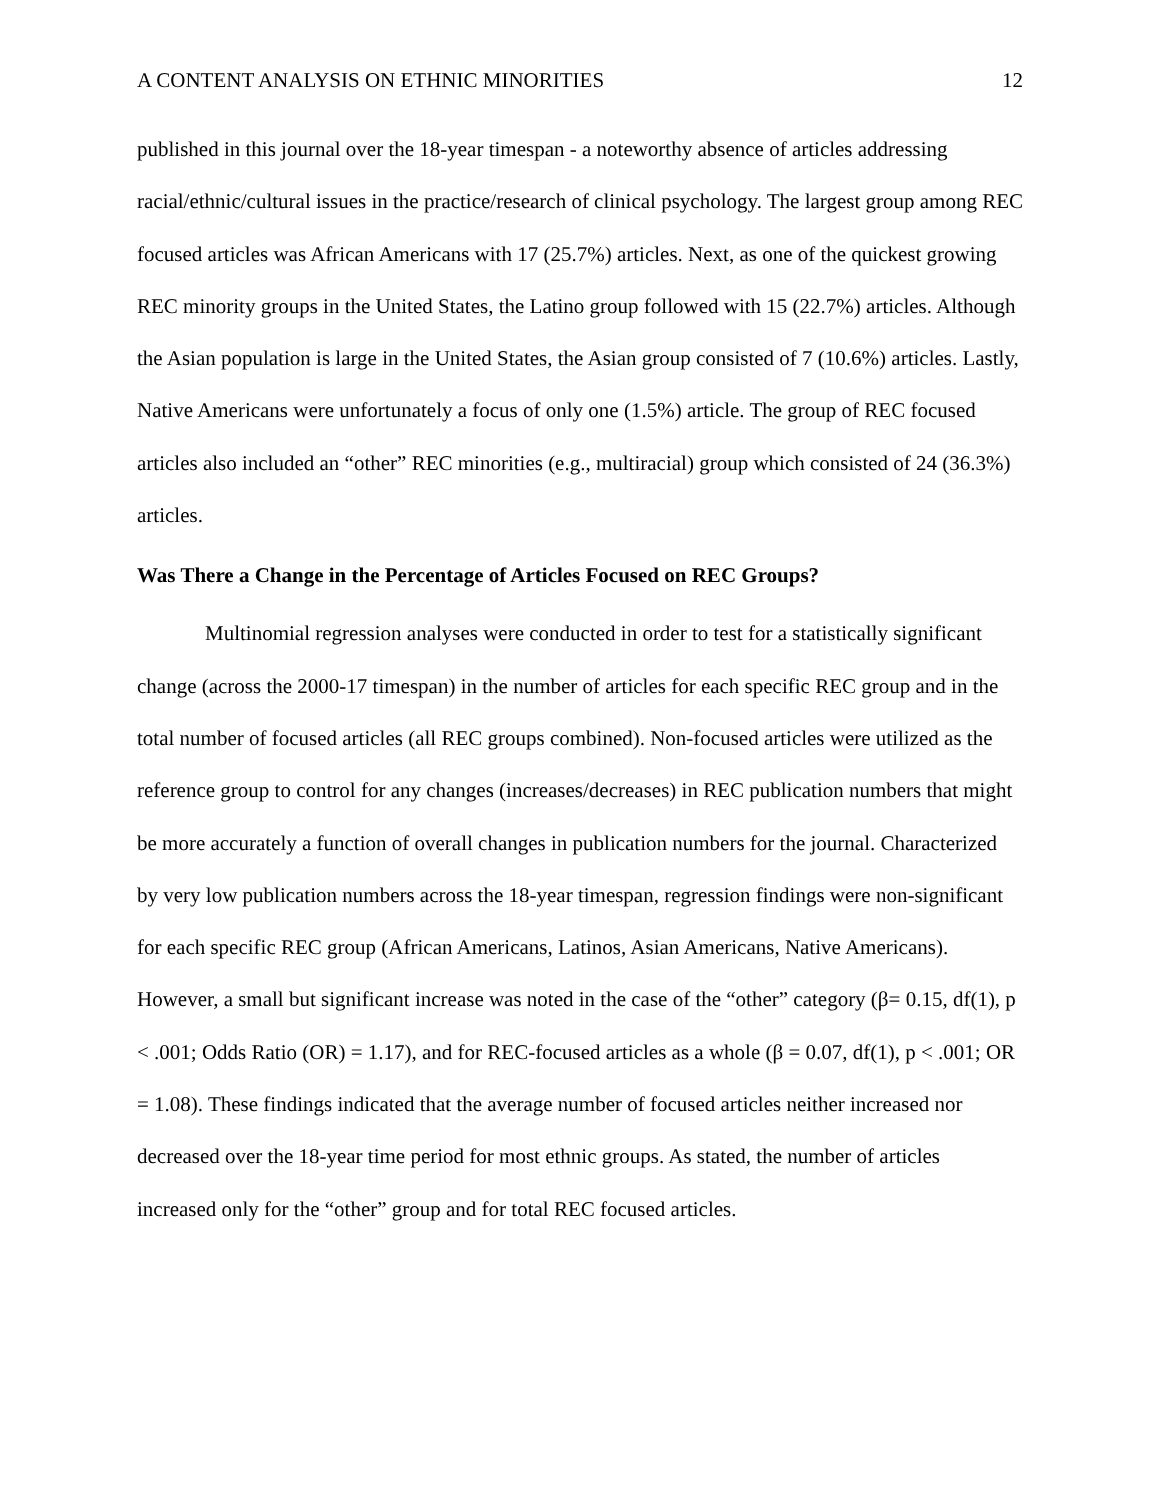A CONTENT ANALYSIS ON ETHNIC MINORITIES 12
published in this journal over the 18-year timespan - a noteworthy absence of articles addressing racial/ethnic/cultural issues in the practice/research of clinical psychology. The largest group among REC focused articles was African Americans with 17 (25.7%) articles. Next, as one of the quickest growing REC minority groups in the United States, the Latino group followed with 15 (22.7%) articles. Although the Asian population is large in the United States, the Asian group consisted of 7 (10.6%) articles. Lastly, Native Americans were unfortunately a focus of only one (1.5%) article. The group of REC focused articles also included an “other” REC minorities (e.g., multiracial) group which consisted of 24 (36.3%) articles.
Was There a Change in the Percentage of Articles Focused on REC Groups?
Multinomial regression analyses were conducted in order to test for a statistically significant change (across the 2000-17 timespan) in the number of articles for each specific REC group and in the total number of focused articles (all REC groups combined). Non-focused articles were utilized as the reference group to control for any changes (increases/decreases) in REC publication numbers that might be more accurately a function of overall changes in publication numbers for the journal. Characterized by very low publication numbers across the 18-year timespan, regression findings were non-significant for each specific REC group (African Americans, Latinos, Asian Americans, Native Americans). However, a small but significant increase was noted in the case of the “other” category (β= 0.15, df(1), p < .001; Odds Ratio (OR) = 1.17), and for REC-focused articles as a whole (β = 0.07, df(1), p < .001; OR = 1.08). These findings indicated that the average number of focused articles neither increased nor decreased over the 18-year time period for most ethnic groups. As stated, the number of articles increased only for the “other” group and for total REC focused articles.